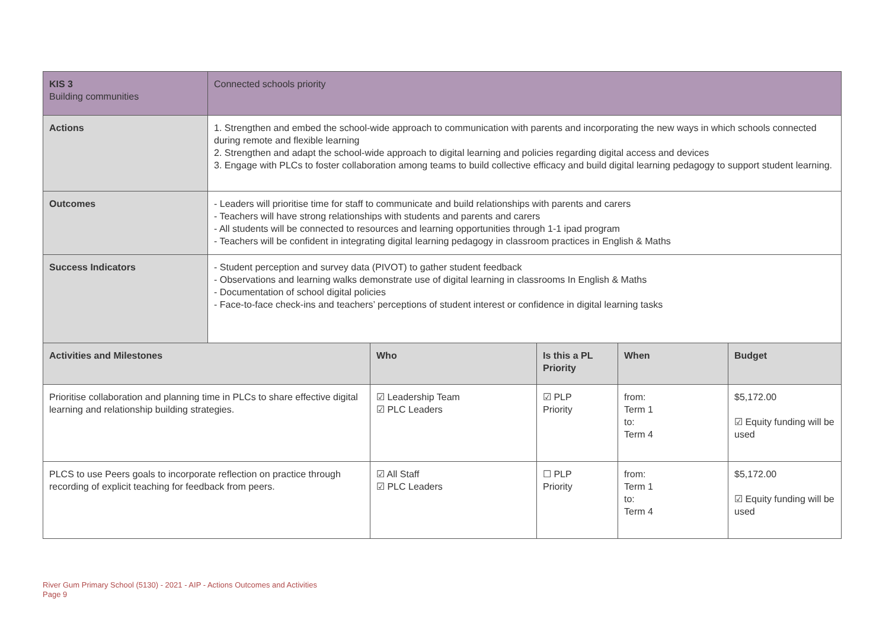| KIS 3 Building communities | Connected schools priority | | | | |
| Actions | 1. Strengthen and embed the school-wide approach to communication with parents and incorporating the new ways in which schools connected during remote and flexible learning 2. Strengthen and adapt the school-wide approach to digital learning and policies regarding digital access and devices 3. Engage with PLCs to foster collaboration among teams to build collective efficacy and build digital learning pedagogy to support student learning. | | | | |
| Outcomes | - Leaders will prioritise time for staff to communicate and build relationships with parents and carers - Teachers will have strong relationships with students and parents and carers - All students will be connected to resources and learning opportunities through 1-1 ipad program - Teachers will be confident in integrating digital learning pedagogy in classroom practices in English & Maths | | | | |
| Success Indicators | - Student perception and survey data (PIVOT) to gather student feedback - Observations and learning walks demonstrate use of digital learning in classrooms In English & Maths - Documentation of school digital policies - Face-to-face check-ins and teachers’ perceptions of student interest or confidence in digital learning tasks | | | | |
| Activities and Milestones | | Who | Is this a PL Priority | When | Budget |
| Prioritise collaboration and planning time in PLCs to share effective digital learning and relationship building strategies. | | ☑ Leadership Team ☑ PLC Leaders | ☑ PLP Priority | from: Term 1 to: Term 4 | $5,172.00 ☑ Equity funding will be used |
| PLCS to use Peers goals to incorporate reflection on practice through recording of explicit teaching for feedback from peers. | | ☑ All Staff ☑ PLC Leaders | ☐ PLP Priority | from: Term 1 to: Term 4 | $5,172.00 ☑ Equity funding will be used |
River Gum Primary School (5130) - 2021 - AIP - Actions Outcomes and Activities
Page 9